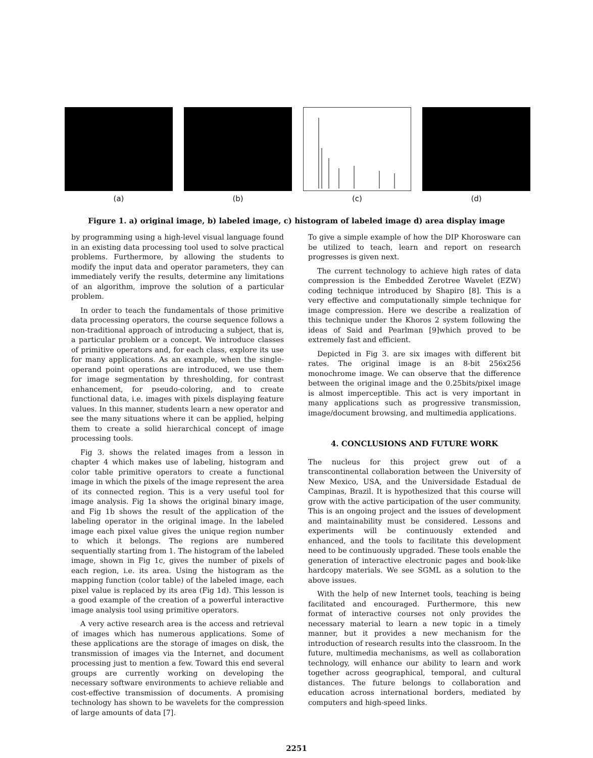(a) (b) (c) (d)
Figure 1. a) original image, b) labeled image, c) histogram of labeled image d) area display image
by programming using a high-level visual language found in an existing data processing tool used to solve practical problems. Furthermore, by allowing the students to modify the input data and operator parameters, they can immediately verify the results, determine any limitations of an algorithm, improve the solution of a particular problem.
In order to teach the fundamentals of those primitive data processing operators, the course sequence follows a non-traditional approach of introducing a subject, that is, a particular problem or a concept. We introduce classes of primitive operators and, for each class, explore its use for many applications. As an example, when the single-operand point operations are introduced, we use them for image segmentation by thresholding, for contrast enhancement, for pseudo-coloring, and to create functional data, i.e. images with pixels displaying feature values. In this manner, students learn a new operator and see the many situations where it can be applied, helping them to create a solid hierarchical concept of image processing tools.
Fig 3. shows the related images from a lesson in chapter 4 which makes use of labeling, histogram and color table primitive operators to create a functional image in which the pixels of the image represent the area of its connected region. This is a very useful tool for image analysis. Fig 1a shows the original binary image, and Fig 1b shows the result of the application of the labeling operator in the original image. In the labeled image each pixel value gives the unique region number to which it belongs. The regions are numbered sequentially starting from 1. The histogram of the labeled image, shown in Fig 1c, gives the number of pixels of each region, i.e. its area. Using the histogram as the mapping function (color table) of the labeled image, each pixel value is replaced by its area (Fig 1d). This lesson is a good example of the creation of a powerful interactive image analysis tool using primitive operators.
A very active research area is the access and retrieval of images which has numerous applications. Some of these applications are the storage of images on disk, the transmission of images via the Internet, and document processing just to mention a few. Toward this end several groups are currently working on developing the necessary software environments to achieve reliable and cost-effective transmission of documents. A promising technology has shown to be wavelets for the compression of large amounts of data [7].
To give a simple example of how the DIP Khorosware can be utilized to teach, learn and report on research progresses is given next.
The current technology to achieve high rates of data compression is the Embedded Zerotree Wavelet (EZW) coding technique introduced by Shapiro [8]. This is a very effective and computationally simple technique for image compression. Here we describe a realization of this technique under the Khoros 2 system following the ideas of Said and Pearlman [9]which proved to be extremely fast and efficient.
Depicted in Fig 3. are six images with different bit rates. The original image is an 8-bit 256x256 monochrome image. We can observe that the difference between the original image and the 0.25bits/pixel image is almost imperceptible. This act is very important in many applications such as progressive transmission, image/document browsing, and multimedia applications.
4. CONCLUSIONS AND FUTURE WORK
The nucleus for this project grew out of a transcontinental collaboration between the University of New Mexico, USA, and the Universidade Estadual de Campinas, Brazil. It is hypothesized that this course will grow with the active participation of the user community. This is an ongoing project and the issues of development and maintainability must be considered. Lessons and experiments will be continuously extended and enhanced, and the tools to facilitate this development need to be continuously upgraded. These tools enable the generation of interactive electronic pages and book-like hardcopy materials. We see SGML as a solution to the above issues.
With the help of new Internet tools, teaching is being facilitated and encouraged. Furthermore, this new format of interactive courses not only provides the necessary material to learn a new topic in a timely manner, but it provides a new mechanism for the introduction of research results into the classroom. In the future, multimedia mechanisms, as well as collaboration technology, will enhance our ability to learn and work together across geographical, temporal, and cultural distances. The future belongs to collaboration and education across international borders, mediated by computers and high-speed links.
2251